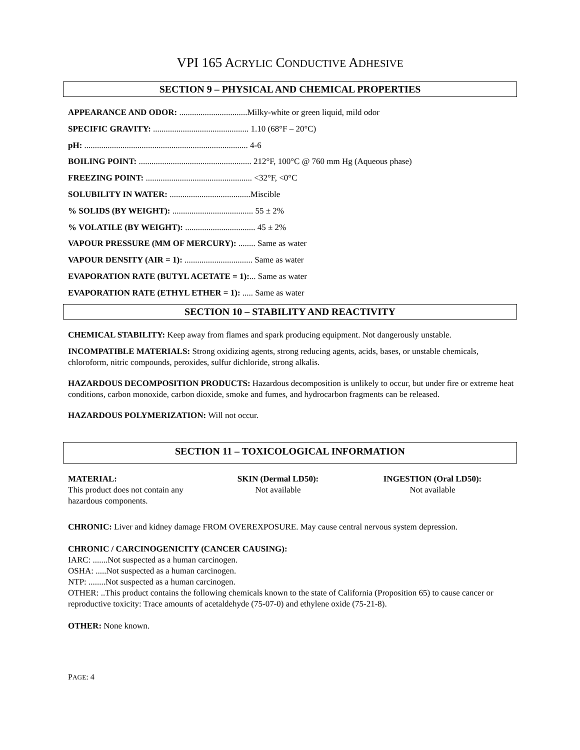VPI 165 ACRYLIC CONDUCTIVE ADHESIVE
SECTION 9 – PHYSICAL AND CHEMICAL PROPERTIES
APPEARANCE AND ODOR: ................................Milky-white or green liquid, mild odor
SPECIFIC GRAVITY: ............................................. 1.10 (68°F – 20°C)
pH: ............................................................................. 4-6
BOILING POINT: ..................................................... 212°F, 100°C @ 760 mm Hg (Aqueous phase)
FREEZING POINT: .................................................. <32°F, <0°C
SOLUBILITY IN WATER: ......................................Miscible
% SOLIDS (BY WEIGHT): ...................................... 55 ± 2%
% VOLATILE (BY WEIGHT): ................................. 45 ± 2%
VAPOUR PRESSURE (MM OF MERCURY): ........ Same as water
VAPOUR DENSITY (AIR = 1): ................................ Same as water
EVAPORATION RATE (BUTYL ACETATE = 1):... Same as water
EVAPORATION RATE (ETHYL ETHER = 1): ..... Same as water
SECTION 10 – STABILITY AND REACTIVITY
CHEMICAL STABILITY: Keep away from flames and spark producing equipment. Not dangerously unstable.
INCOMPATIBLE MATERIALS: Strong oxidizing agents, strong reducing agents, acids, bases, or unstable chemicals, chloroform, nitric compounds, peroxides, sulfur dichloride, strong alkalis.
HAZARDOUS DECOMPOSITION PRODUCTS: Hazardous decomposition is unlikely to occur, but under fire or extreme heat conditions, carbon monoxide, carbon dioxide, smoke and fumes, and hydrocarbon fragments can be released.
HAZARDOUS POLYMERIZATION: Will not occur.
SECTION 11 – TOXICOLOGICAL INFORMATION
| MATERIAL: This product does not contain any hazardous components. | SKIN (Dermal LD50): Not available | INGESTION (Oral LD50): Not available |
CHRONIC: Liver and kidney damage FROM OVEREXPOSURE. May cause central nervous system depression.
CHRONIC / CARCINOGENICITY (CANCER CAUSING):
IARC: .......Not suspected as a human carcinogen.
OSHA: .....Not suspected as a human carcinogen.
NTP: ........Not suspected as a human carcinogen.
OTHER: ..This product contains the following chemicals known to the state of California (Proposition 65) to cause cancer or reproductive toxicity: Trace amounts of acetaldehyde (75-07-0) and ethylene oxide (75-21-8).
OTHER: None known.
PAGE: 4